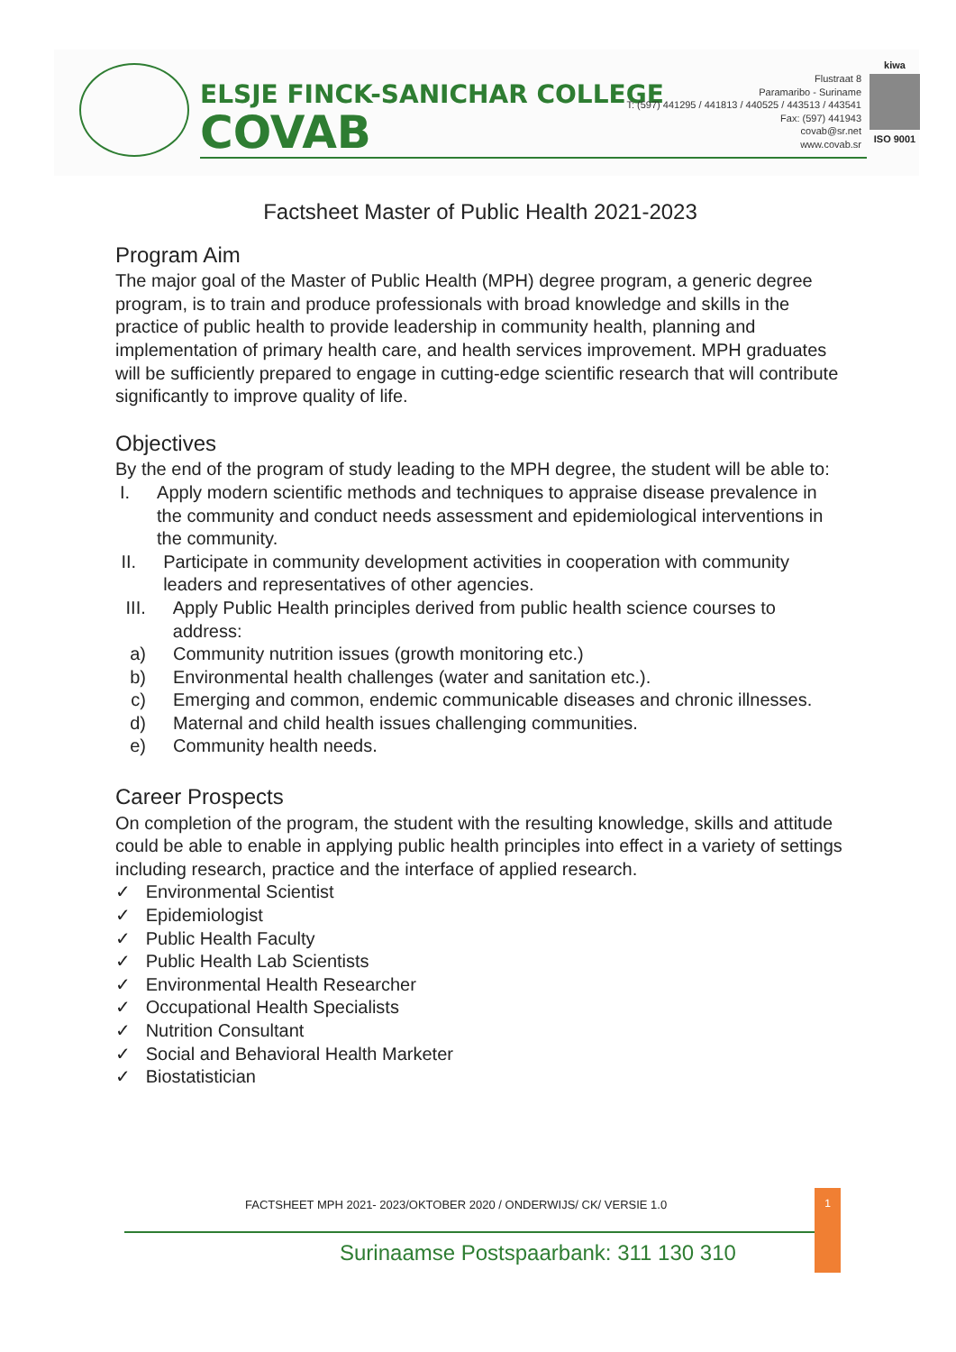ELSJE FINCK-SANICHAR COLLEGE
COVAB
Flustraat 8
Paramaribo - Suriname
T: (597) 441295 / 441813 / 440525 / 443513 / 443541
Fax: (597) 441943
covab@sr.net
www.covab.sr
kiwa
ISO 9001
Factsheet Master of Public Health 2021-2023
Program Aim
The major goal of the Master of Public Health (MPH) degree program, a generic degree program, is to train and produce professionals with broad knowledge and skills in the practice of public health to provide leadership in community health, planning and implementation of primary health care, and health services improvement. MPH graduates will be sufficiently prepared to engage in cutting-edge scientific research that will contribute significantly to improve quality of life.
Objectives
By the end of the program of study leading to the MPH degree, the student will be able to:
I. Apply modern scientific methods and techniques to appraise disease prevalence in the community and conduct needs assessment and epidemiological interventions in the community.
II. Participate in community development activities in cooperation with community leaders and representatives of other agencies.
III. Apply Public Health principles derived from public health science courses to address:
a) Community nutrition issues (growth monitoring etc.)
b) Environmental health challenges (water and sanitation etc.).
c) Emerging and common, endemic communicable diseases and chronic illnesses.
d) Maternal and child health issues challenging communities.
e) Community health needs.
Career Prospects
On completion of the program, the student with the resulting knowledge, skills and attitude could be able to enable in applying public health principles into effect in a variety of settings including research, practice and the interface of applied research.
✓ Environmental Scientist
✓ Epidemiologist
✓ Public Health Faculty
✓ Public Health Lab Scientists
✓ Environmental Health Researcher
✓ Occupational Health Specialists
✓ Nutrition Consultant
✓ Social and Behavioral Health Marketer
✓ Biostatistician
FACTSHEET MPH 2021- 2023/OKTOBER 2020 / ONDERWIJS/ CK/ VERSIE 1.0
1
Surinaamse Postspaarbank: 311 130 310